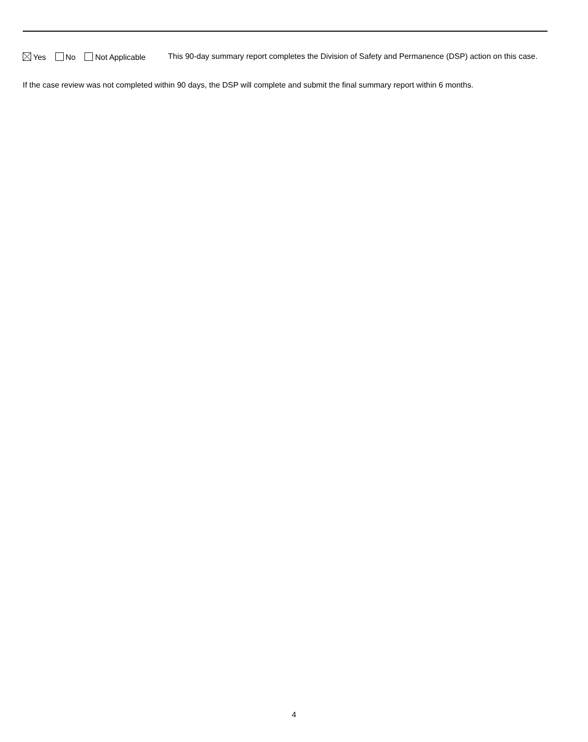Yes No Not Applicable
This 90-day summary report completes the Division of Safety and Permanence (DSP) action on this case.
If the case review was not completed within 90 days, the DSP will complete and submit the final summary report within 6 months.
4